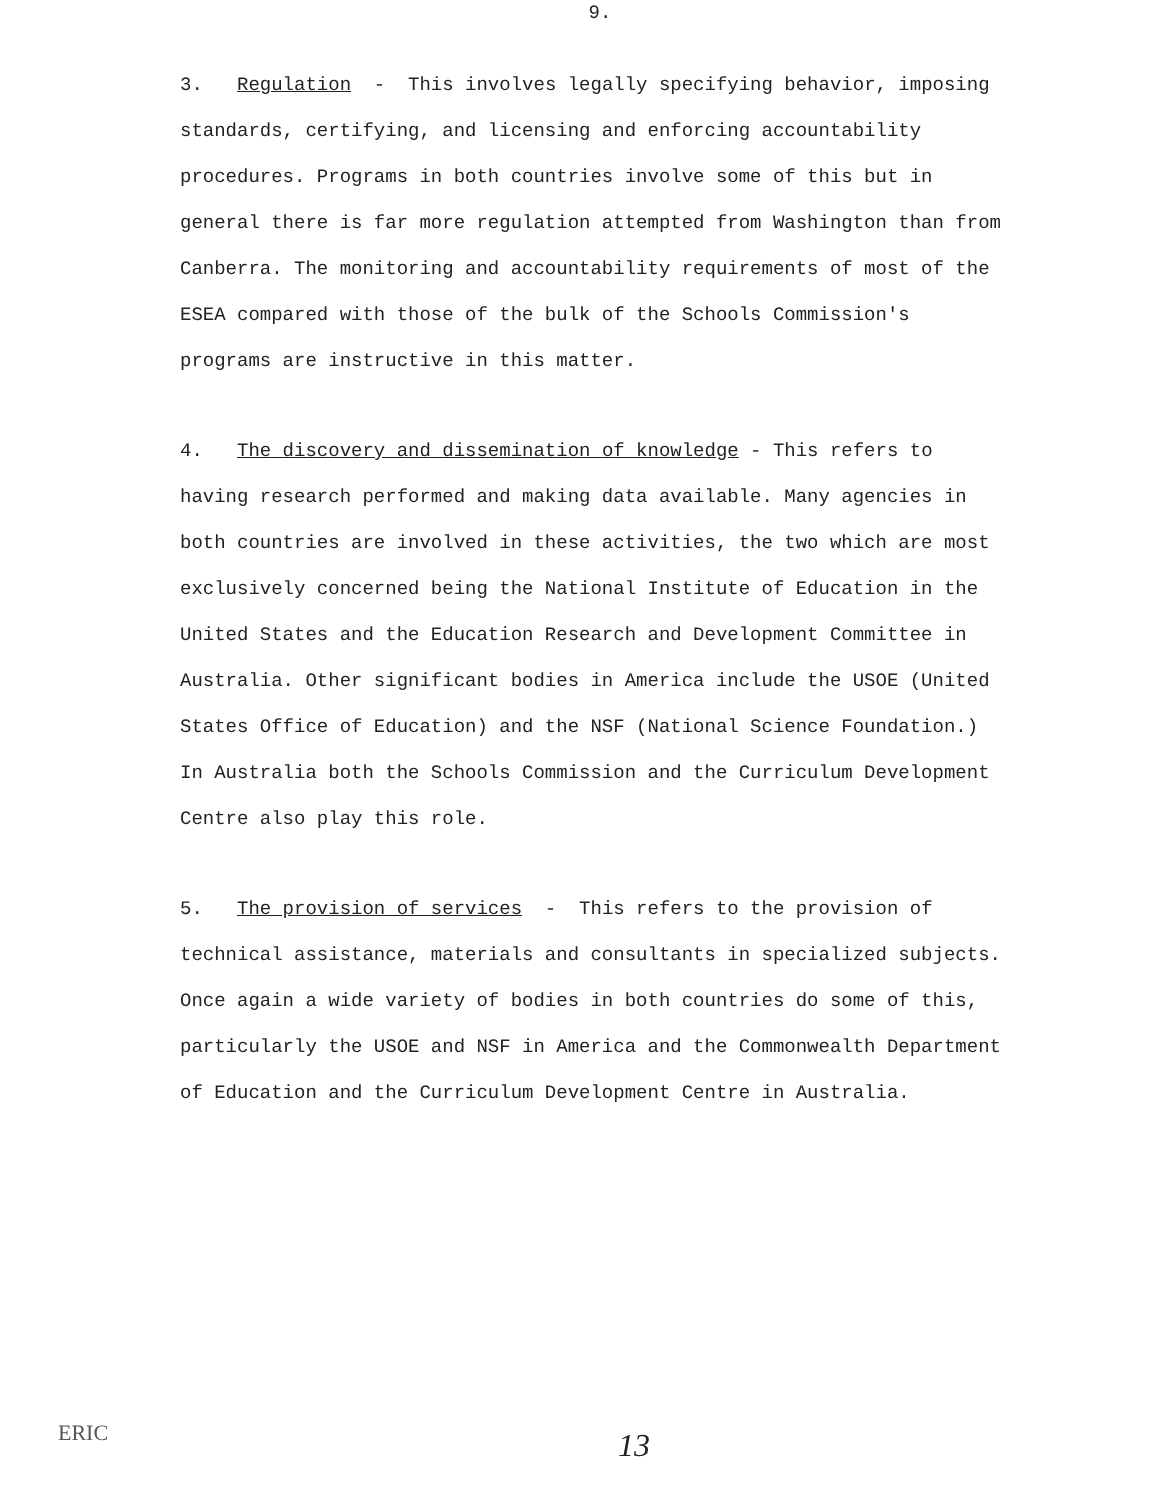9.
3. Regulation - This involves legally specifying behavior, imposing standards, certifying, and licensing and enforcing accountability procedures. Programs in both countries involve some of this but in general there is far more regulation attempted from Washington than from Canberra. The monitoring and accountability requirements of most of the ESEA compared with those of the bulk of the Schools Commission's programs are instructive in this matter.
4. The discovery and dissemination of knowledge - This refers to having research performed and making data available. Many agencies in both countries are involved in these activities, the two which are most exclusively concerned being the National Institute of Education in the United States and the Education Research and Development Committee in Australia. Other significant bodies in America include the USOE (United States Office of Education) and the NSF (National Science Foundation.) In Australia both the Schools Commission and the Curriculum Development Centre also play this role.
5. The provision of services - This refers to the provision of technical assistance, materials and consultants in specialized subjects. Once again a wide variety of bodies in both countries do some of this, particularly the USOE and NSF in America and the Commonwealth Department of Education and the Curriculum Development Centre in Australia.
ERIC
13